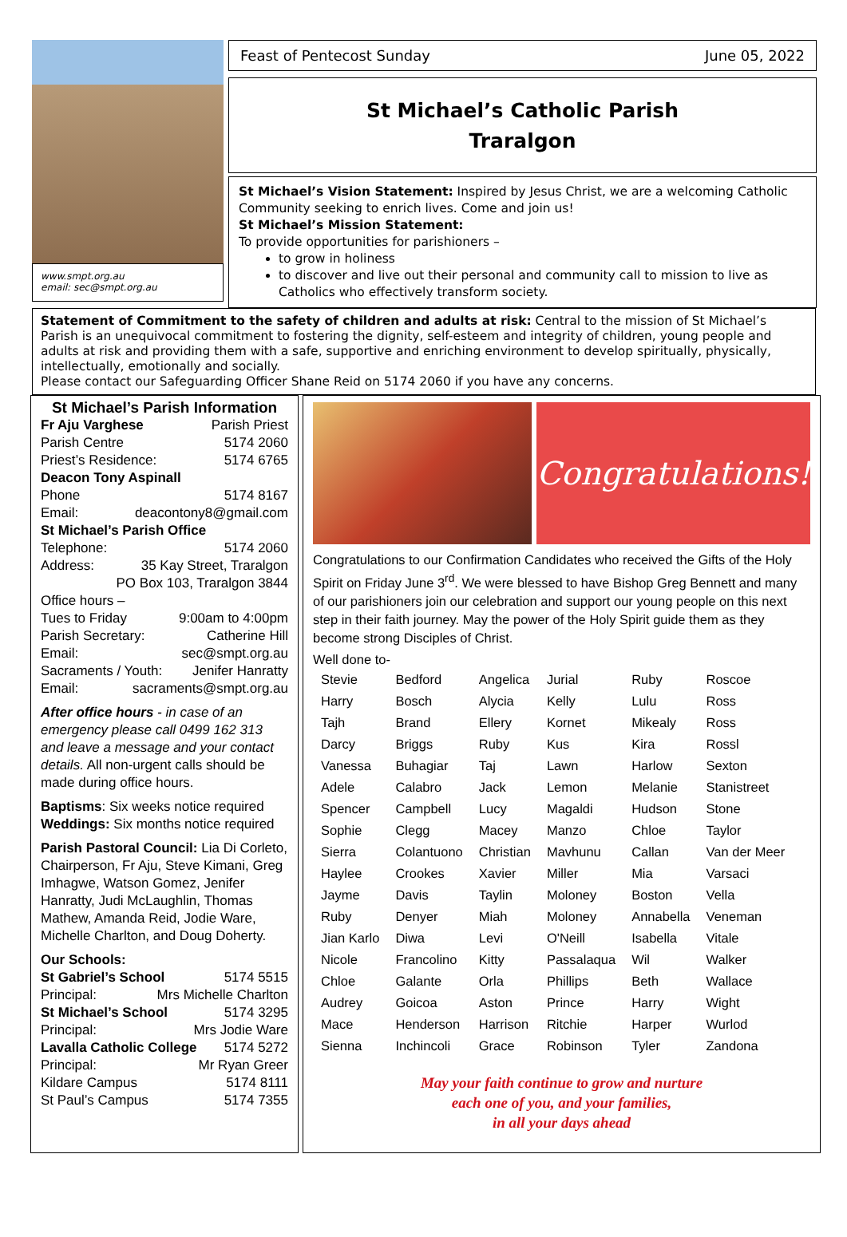www.smpt.org.au
email: sec@smpt.org.au
Feast of Pentecost Sunday June 05, 2022
St Michael’s Catholic Parish
Traralgon
St Michael’s Vision Statement: Inspired by Jesus Christ, we are a welcoming Catholic Community seeking to enrich lives. Come and join us!
St Michael’s Mission Statement:
To provide opportunities for parishioners –
to grow in holiness
to discover and live out their personal and community call to mission to live as Catholics who effectively transform society.
Statement of Commitment to the safety of children and adults at risk: Central to the mission of St Michael’s Parish is an unequivocal commitment to fostering the dignity, self-esteem and integrity of children, young people and adults at risk and providing them with a safe, supportive and enriching environment to develop spiritually, physically, intellectually, emotionally and socially.
Please contact our Safeguarding Officer Shane Reid on 5174 2060 if you have any concerns.
St Michael’s Parish Information
Fr Aju Varghese Parish Priest
Parish Centre 5174 2060
Priest’s Residence: 5174 6765
Deacon Tony Aspinall
Phone 5174 8167
Email: deacontony8@gmail.com
St Michael’s Parish Office
Telephone: 5174 2060
Address: 35 Kay Street, Traralgon
PO Box 103, Traralgon 3844
Office hours –
Tues to Friday 9:00am to 4:00pm
Parish Secretary: Catherine Hill
Email: sec@smpt.org.au
Sacraments / Youth: Jenifer Hanratty
Email: sacraments@smpt.org.au
After office hours - in case of an emergency please call 0499 162 313 and leave a message and your contact details. All non-urgent calls should be made during office hours.
Baptisms: Six weeks notice required
Weddings: Six months notice required
Parish Pastoral Council: Lia Di Corleto, Chairperson, Fr Aju, Steve Kimani, Greg Imhagwe, Watson Gomez, Jenifer Hanratty, Judi McLaughlin, Thomas Mathew, Amanda Reid, Jodie Ware, Michelle Charlton, and Doug Doherty.
Our Schools:
St Gabriel’s School 5174 5515
Principal: Mrs Michelle Charlton
St Michael’s School 5174 3295
Principal: Mrs Jodie Ware
Lavalla Catholic College 5174 5272
Principal: Mr Ryan Greer
Kildare Campus 5174 8111
St Paul’s Campus 5174 7355
Congratulations!
Congratulations to our Confirmation Candidates who received the Gifts of the Holy Spirit on Friday June 3<sup>rd</sup>. We were blessed to have Bishop Greg Bennett and many of our parishioners join our celebration and support our young people on this next step in their faith journey. May the power of the Holy Spirit guide them as they become strong Disciples of Christ.
Well done to-
| Stevie | Bedford | Angelica | Jurial | Ruby | Roscoe |
| Harry | Bosch | Alycia | Kelly | Lulu | Ross |
| Tajh | Brand | Ellery | Kornet | Mikealy | Ross |
| Darcy | Briggs | Ruby | Kus | Kira | Rossl |
| Vanessa | Buhagiar | Taj | Lawn | Harlow | Sexton |
| Adele | Calabro | Jack | Lemon | Melanie | Stanistreet |
| Spencer | Campbell | Lucy | Magaldi | Hudson | Stone |
| Sophie | Clegg | Macey | Manzo | Chloe | Taylor |
| Sierra | Colantuono | Christian | Mavhunu | Callan | Van der Meer |
| Haylee | Crookes | Xavier | Miller | Mia | Varsaci |
| Jayme | Davis | Taylin | Moloney | Boston | Vella |
| Ruby | Denyer | Miah | Moloney | Annabella | Veneman |
| Jian Karlo | Diwa | Levi | O'Neill | Isabella | Vitale |
| Nicole | Francolino | Kitty | Passalaqua | Wil | Walker |
| Chloe | Galante | Orla | Phillips | Beth | Wallace |
| Audrey | Goicoa | Aston | Prince | Harry | Wight |
| Mace | Henderson | Harrison | Ritchie | Harper | Wurlod |
| Sienna | Inchincoli | Grace | Robinson | Tyler | Zandona |
May your faith continue to grow and nurture
each one of you, and your families,
in all your days ahead